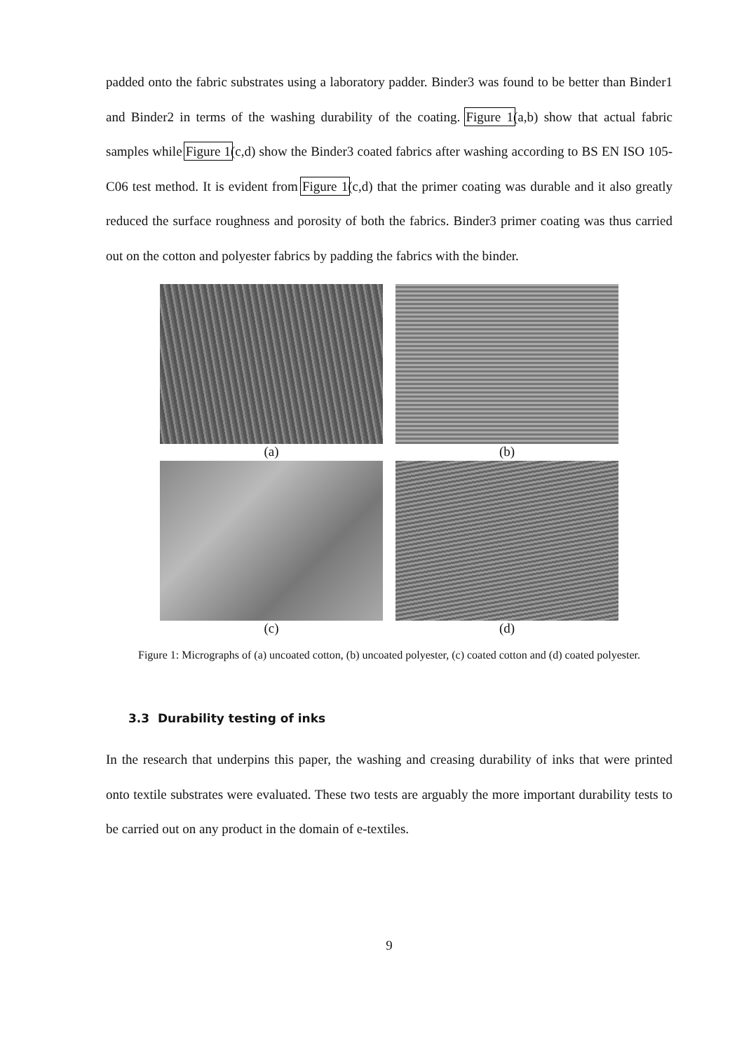padded onto the fabric substrates using a laboratory padder. Binder3 was found to be better than Binder1 and Binder2 in terms of the washing durability of the coating. Figure 1(a,b) show that actual fabric samples while Figure 1(c,d) show the Binder3 coated fabrics after washing according to BS EN ISO 105-C06 test method. It is evident from Figure 1(c,d) that the primer coating was durable and it also greatly reduced the surface roughness and porosity of both the fabrics. Binder3 primer coating was thus carried out on the cotton and polyester fabrics by padding the fabrics with the binder.
(a)
(b)
(c)
(d)
Figure 1: Micrographs of (a) uncoated cotton, (b) uncoated polyester, (c) coated cotton and (d) coated polyester.
3.3 Durability testing of inks
In the research that underpins this paper, the washing and creasing durability of inks that were printed onto textile substrates were evaluated. These two tests are arguably the more important durability tests to be carried out on any product in the domain of e-textiles.
9